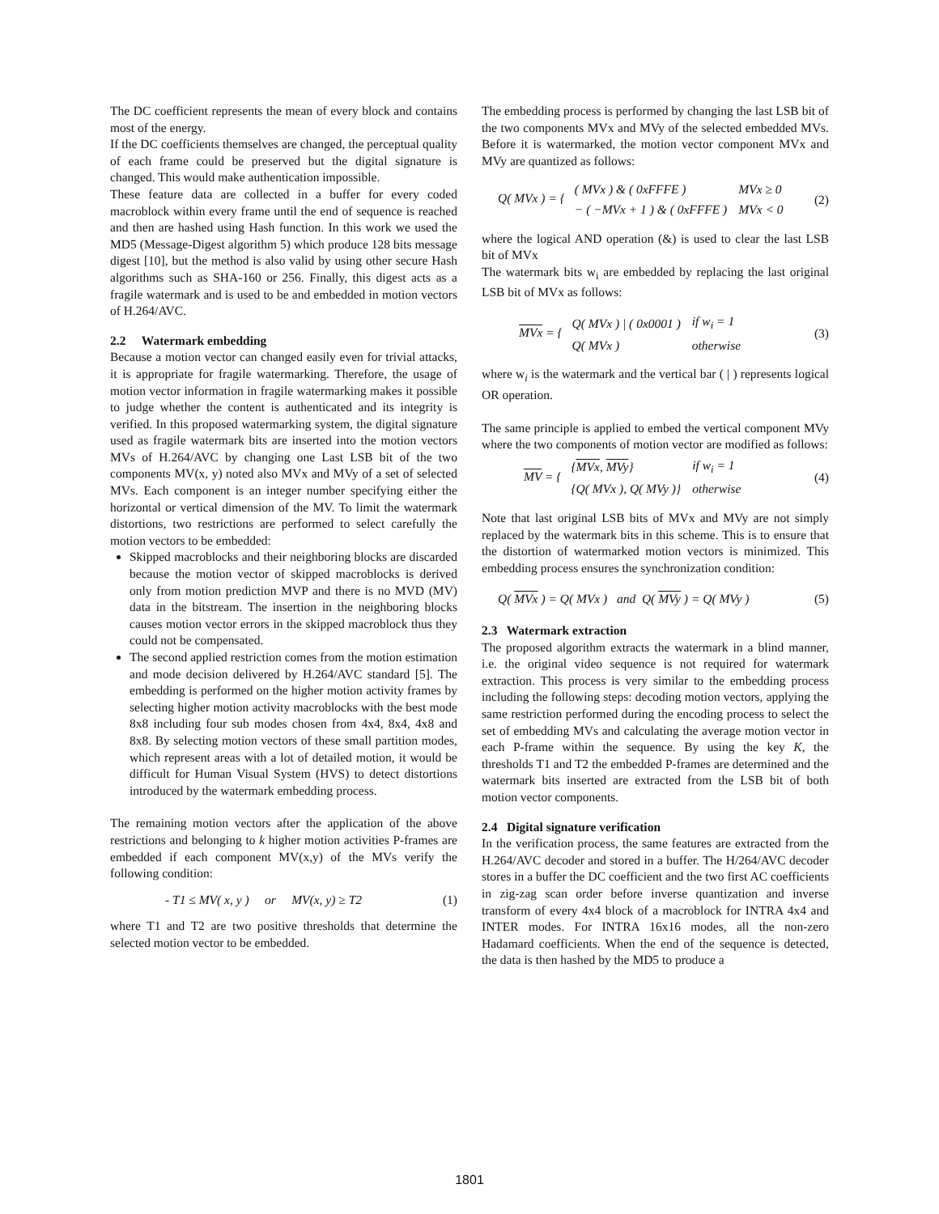The DC coefficient represents the mean of every block and contains most of the energy.
If the DC coefficients themselves are changed, the perceptual quality of each frame could be preserved but the digital signature is changed. This would make authentication impossible.
These feature data are collected in a buffer for every coded macroblock within every frame until the end of sequence is reached and then are hashed using Hash function. In this work we used the MD5 (Message-Digest algorithm 5) which produce 128 bits message digest [10], but the method is also valid by using other secure Hash algorithms such as SHA-160 or 256. Finally, this digest acts as a fragile watermark and is used to be and embedded in motion vectors of H.264/AVC.
2.2 Watermark embedding
Because a motion vector can changed easily even for trivial attacks, it is appropriate for fragile watermarking. Therefore, the usage of motion vector information in fragile watermarking makes it possible to judge whether the content is authenticated and its integrity is verified. In this proposed watermarking system, the digital signature used as fragile watermark bits are inserted into the motion vectors MVs of H.264/AVC by changing one Last LSB bit of the two components MV(x, y) noted also MVx and MVy of a set of selected MVs. Each component is an integer number specifying either the horizontal or vertical dimension of the MV. To limit the watermark distortions, two restrictions are performed to select carefully the motion vectors to be embedded:
Skipped macroblocks and their neighboring blocks are discarded because the motion vector of skipped macroblocks is derived only from motion prediction MVP and there is no MVD (MV) data in the bitstream. The insertion in the neighboring blocks causes motion vector errors in the skipped macroblock thus they could not be compensated.
The second applied restriction comes from the motion estimation and mode decision delivered by H.264/AVC standard [5]. The embedding is performed on the higher motion activity frames by selecting higher motion activity macroblocks with the best mode 8x8 including four sub modes chosen from 4x4, 8x4, 4x8 and 8x8. By selecting motion vectors of these small partition modes, which represent areas with a lot of detailed motion, it would be difficult for Human Visual System (HVS) to detect distortions introduced by the watermark embedding process.
The remaining motion vectors after the application of the above restrictions and belonging to k higher motion activities P-frames are embedded if each component MV(x,y) of the MVs verify the following condition:
- T1 ≤ MV( x, y ) or MV(x, y) ≥ T2 (1)
where T1 and T2 are two positive thresholds that determine the selected motion vector to be embedded.
The embedding process is performed by changing the last LSB bit of the two components MVx and MVy of the selected embedded MVs. Before it is watermarked, the motion vector component MVx and MVy are quantized as follows:
Q( MVx ) = {
| ( MVx ) & ( 0xFFFE ) | MVx ≥ 0 |
| − ( −MVx + 1 ) & ( 0xFFFE ) | MVx < 0 |
(2)
where the logical AND operation (&) is used to clear the last LSB bit of MVx
The watermark bits w<sub>i</sub> are embedded by replacing the last original LSB bit of MVx as follows:
MVx = {
| Q( MVx ) / ( 0x0001 ) | if w<sub>i</sub> = 1 |
| Q( MVx ) | otherwise |
(3)
where w<sub>i</sub> is the watermark and the vertical bar ( | ) represents logical OR operation.
The same principle is applied to embed the vertical component MVy where the two components of motion vector are modified as follows:
MV = {
| { MVx , MVy } | if w<sub>i</sub> = 1 |
| {Q( MVx ), Q( MVy )} | otherwise |
(4)
Note that last original LSB bits of MVx and MVy are not simply replaced by the watermark bits in this scheme. This is to ensure that the distortion of watermarked motion vectors is minimized. This embedding process ensures the synchronization condition:
Q( MVx ) = Q( MVx ) and Q( MVy ) = Q( MVy ) (5)
2.3 Watermark extraction
The proposed algorithm extracts the watermark in a blind manner, i.e. the original video sequence is not required for watermark extraction. This process is very similar to the embedding process including the following steps: decoding motion vectors, applying the same restriction performed during the encoding process to select the set of embedding MVs and calculating the average motion vector in each P-frame within the sequence. By using the key K, the thresholds T1 and T2 the embedded P-frames are determined and the watermark bits inserted are extracted from the LSB bit of both motion vector components.
2.4 Digital signature verification
In the verification process, the same features are extracted from the H.264/AVC decoder and stored in a buffer. The H/264/AVC decoder stores in a buffer the DC coefficient and the two first AC coefficients in zig-zag scan order before inverse quantization and inverse transform of every 4x4 block of a macroblock for INTRA 4x4 and INTER modes. For INTRA 16x16 modes, all the non-zero Hadamard coefficients. When the end of the sequence is detected, the data is then hashed by the MD5 to produce a
1801